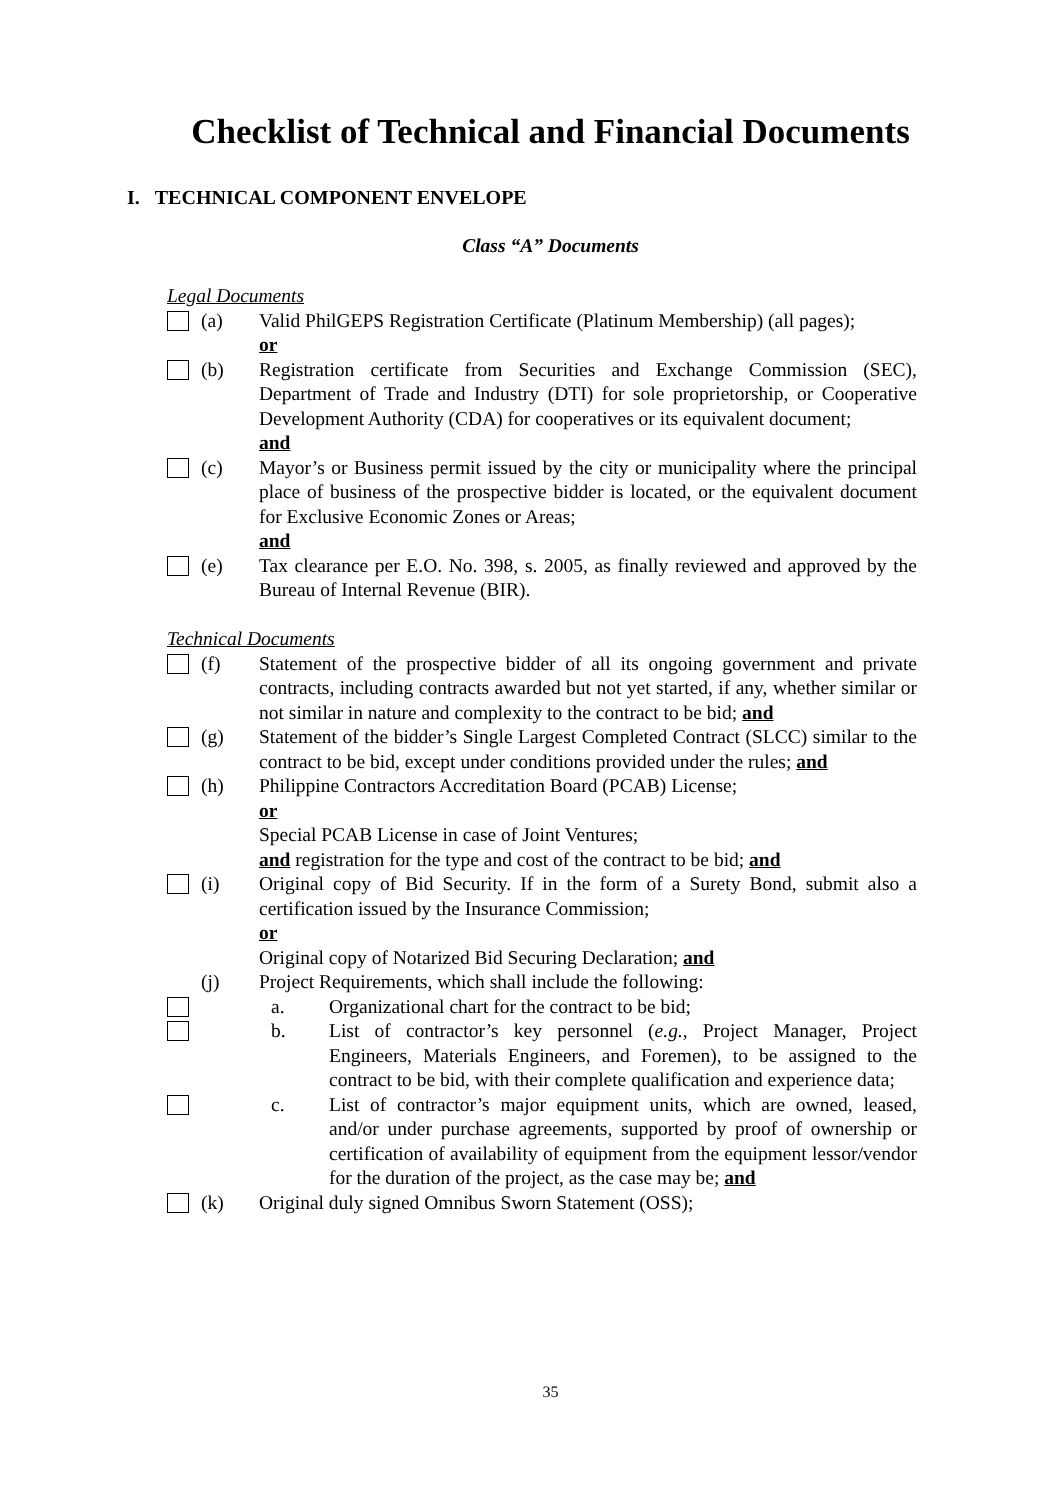Checklist of Technical and Financial Documents
I. TECHNICAL COMPONENT ENVELOPE
Class “A” Documents
Legal Documents
(a) Valid PhilGEPS Registration Certificate (Platinum Membership) (all pages);
or
(b) Registration certificate from Securities and Exchange Commission (SEC), Department of Trade and Industry (DTI) for sole proprietorship, or Cooperative Development Authority (CDA) for cooperatives or its equivalent document;
and
(c) Mayor’s or Business permit issued by the city or municipality where the principal place of business of the prospective bidder is located, or the equivalent document for Exclusive Economic Zones or Areas;
and
(e) Tax clearance per E.O. No. 398, s. 2005, as finally reviewed and approved by the Bureau of Internal Revenue (BIR).
Technical Documents
(f) Statement of the prospective bidder of all its ongoing government and private contracts, including contracts awarded but not yet started, if any, whether similar or not similar in nature and complexity to the contract to be bid; and
(g) Statement of the bidder’s Single Largest Completed Contract (SLCC) similar to the contract to be bid, except under conditions provided under the rules; and
(h) Philippine Contractors Accreditation Board (PCAB) License;
or
Special PCAB License in case of Joint Ventures;
and registration for the type and cost of the contract to be bid; and
(i) Original copy of Bid Security. If in the form of a Surety Bond, submit also a certification issued by the Insurance Commission;
or
Original copy of Notarized Bid Securing Declaration; and
(j) Project Requirements, which shall include the following:
a. Organizational chart for the contract to be bid;
b. List of contractor’s key personnel (e.g., Project Manager, Project Engineers, Materials Engineers, and Foremen), to be assigned to the contract to be bid, with their complete qualification and experience data;
c. List of contractor’s major equipment units, which are owned, leased, and/or under purchase agreements, supported by proof of ownership or certification of availability of equipment from the equipment lessor/vendor for the duration of the project, as the case may be; and
(k) Original duly signed Omnibus Sworn Statement (OSS);
35